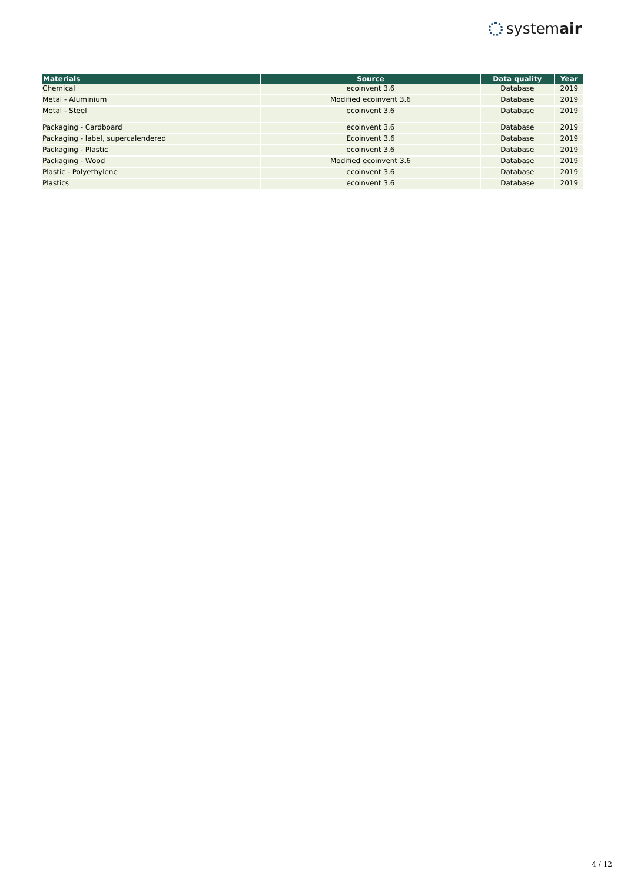systemair
| Materials | Source | Data quality | Year |
| --- | --- | --- | --- |
| Chemical | ecoinvent 3.6 | Database | 2019 |
| Metal - Aluminium | Modified ecoinvent 3.6 | Database | 2019 |
| Metal - Steel | ecoinvent 3.6 | Database | 2019 |
| Packaging - Cardboard | ecoinvent 3.6 | Database | 2019 |
| Packaging - label, supercalendered | Ecoinvent 3.6 | Database | 2019 |
| Packaging - Plastic | ecoinvent 3.6 | Database | 2019 |
| Packaging - Wood | Modified ecoinvent 3.6 | Database | 2019 |
| Plastic - Polyethylene | ecoinvent 3.6 | Database | 2019 |
| Plastics | ecoinvent 3.6 | Database | 2019 |
4 / 12